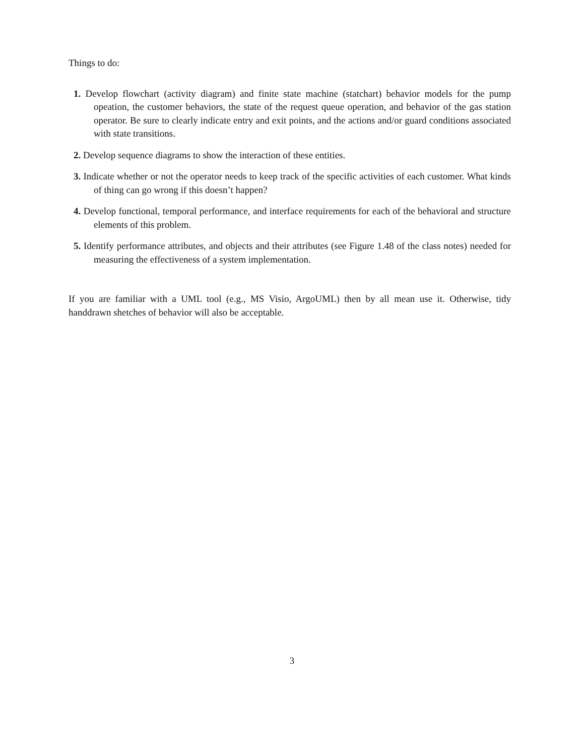Things to do:
1. Develop flowchart (activity diagram) and finite state machine (statchart) behavior models for the pump opeation, the customer behaviors, the state of the request queue operation, and behavior of the gas station operator. Be sure to clearly indicate entry and exit points, and the actions and/or guard conditions associated with state transitions.
2. Develop sequence diagrams to show the interaction of these entities.
3. Indicate whether or not the operator needs to keep track of the specific activities of each customer. What kinds of thing can go wrong if this doesn’t happen?
4. Develop functional, temporal performance, and interface requirements for each of the behavioral and structure elements of this problem.
5. Identify performance attributes, and objects and their attributes (see Figure 1.48 of the class notes) needed for measuring the effectiveness of a system implementation.
If you are familiar with a UML tool (e.g., MS Visio, ArgoUML) then by all mean use it. Otherwise, tidy handdrawn shetches of behavior will also be acceptable.
3